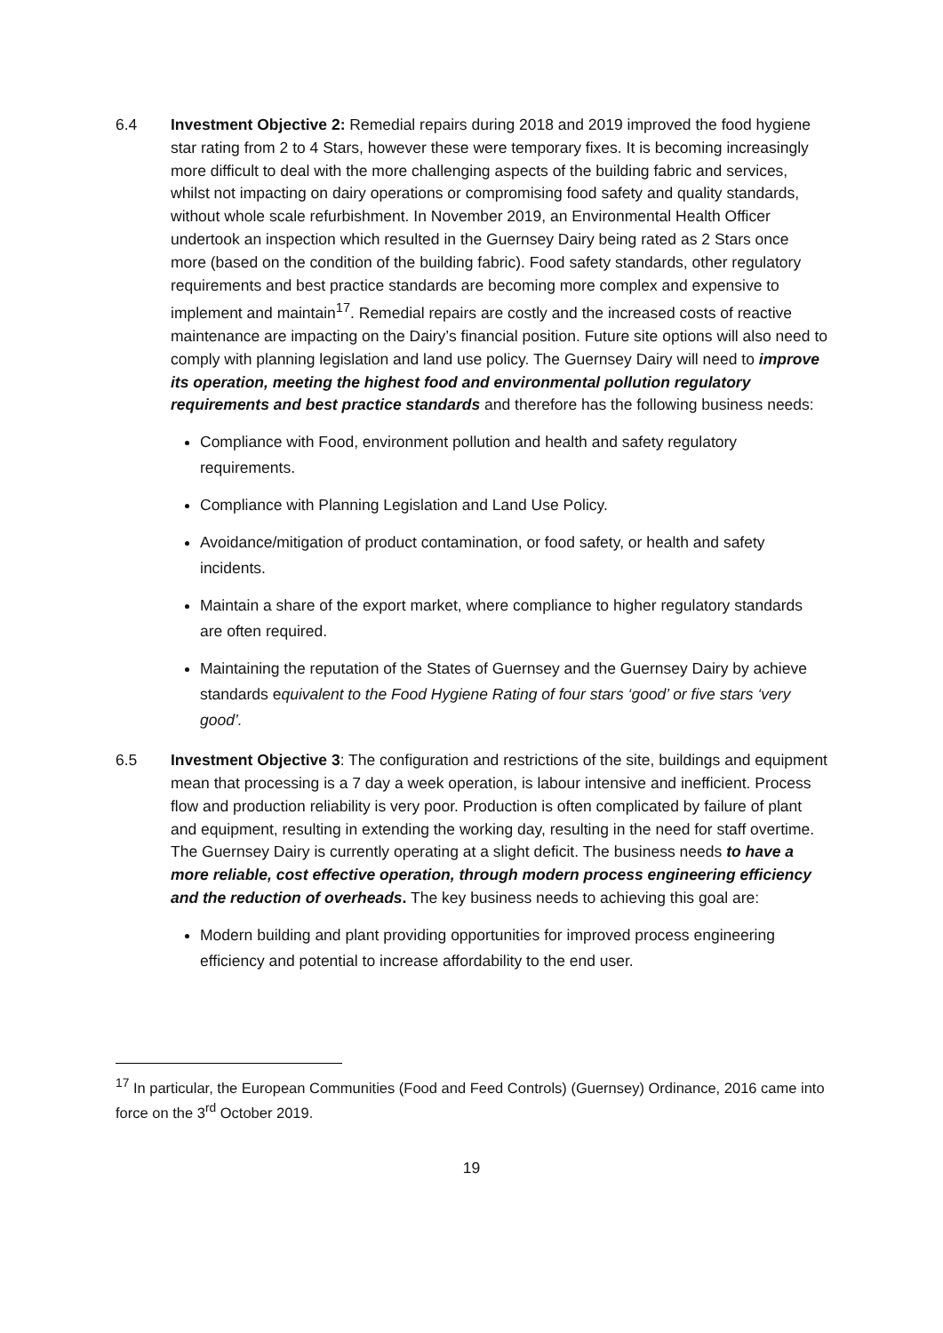6.4 Investment Objective 2: Remedial repairs during 2018 and 2019 improved the food hygiene star rating from 2 to 4 Stars, however these were temporary fixes. It is becoming increasingly more difficult to deal with the more challenging aspects of the building fabric and services, whilst not impacting on dairy operations or compromising food safety and quality standards, without whole scale refurbishment. In November 2019, an Environmental Health Officer undertook an inspection which resulted in the Guernsey Dairy being rated as 2 Stars once more (based on the condition of the building fabric). Food safety standards, other regulatory requirements and best practice standards are becoming more complex and expensive to implement and maintain<sup>17</sup>. Remedial repairs are costly and the increased costs of reactive maintenance are impacting on the Dairy’s financial position. Future site options will also need to comply with planning legislation and land use policy. The Guernsey Dairy will need to improve its operation, meeting the highest food and environmental pollution regulatory requirements and best practice standards and therefore has the following business needs:
Compliance with Food, environment pollution and health and safety regulatory requirements.
Compliance with Planning Legislation and Land Use Policy.
Avoidance/mitigation of product contamination, or food safety, or health and safety incidents.
Maintain a share of the export market, where compliance to higher regulatory standards are often required.
Maintaining the reputation of the States of Guernsey and the Guernsey Dairy by achieve standards equivalent to the Food Hygiene Rating of four stars ‘good’ or five stars ‘very good’.
6.5 Investment Objective 3: The configuration and restrictions of the site, buildings and equipment mean that processing is a 7 day a week operation, is labour intensive and inefficient. Process flow and production reliability is very poor. Production is often complicated by failure of plant and equipment, resulting in extending the working day, resulting in the need for staff overtime. The Guernsey Dairy is currently operating at a slight deficit. The business needs to have a more reliable, cost effective operation, through modern process engineering efficiency and the reduction of overheads. The key business needs to achieving this goal are:
Modern building and plant providing opportunities for improved process engineering efficiency and potential to increase affordability to the end user.
<sup>17</sup> In particular, the European Communities (Food and Feed Controls) (Guernsey) Ordinance, 2016 came into force on the 3<sup>rd</sup> October 2019.
19